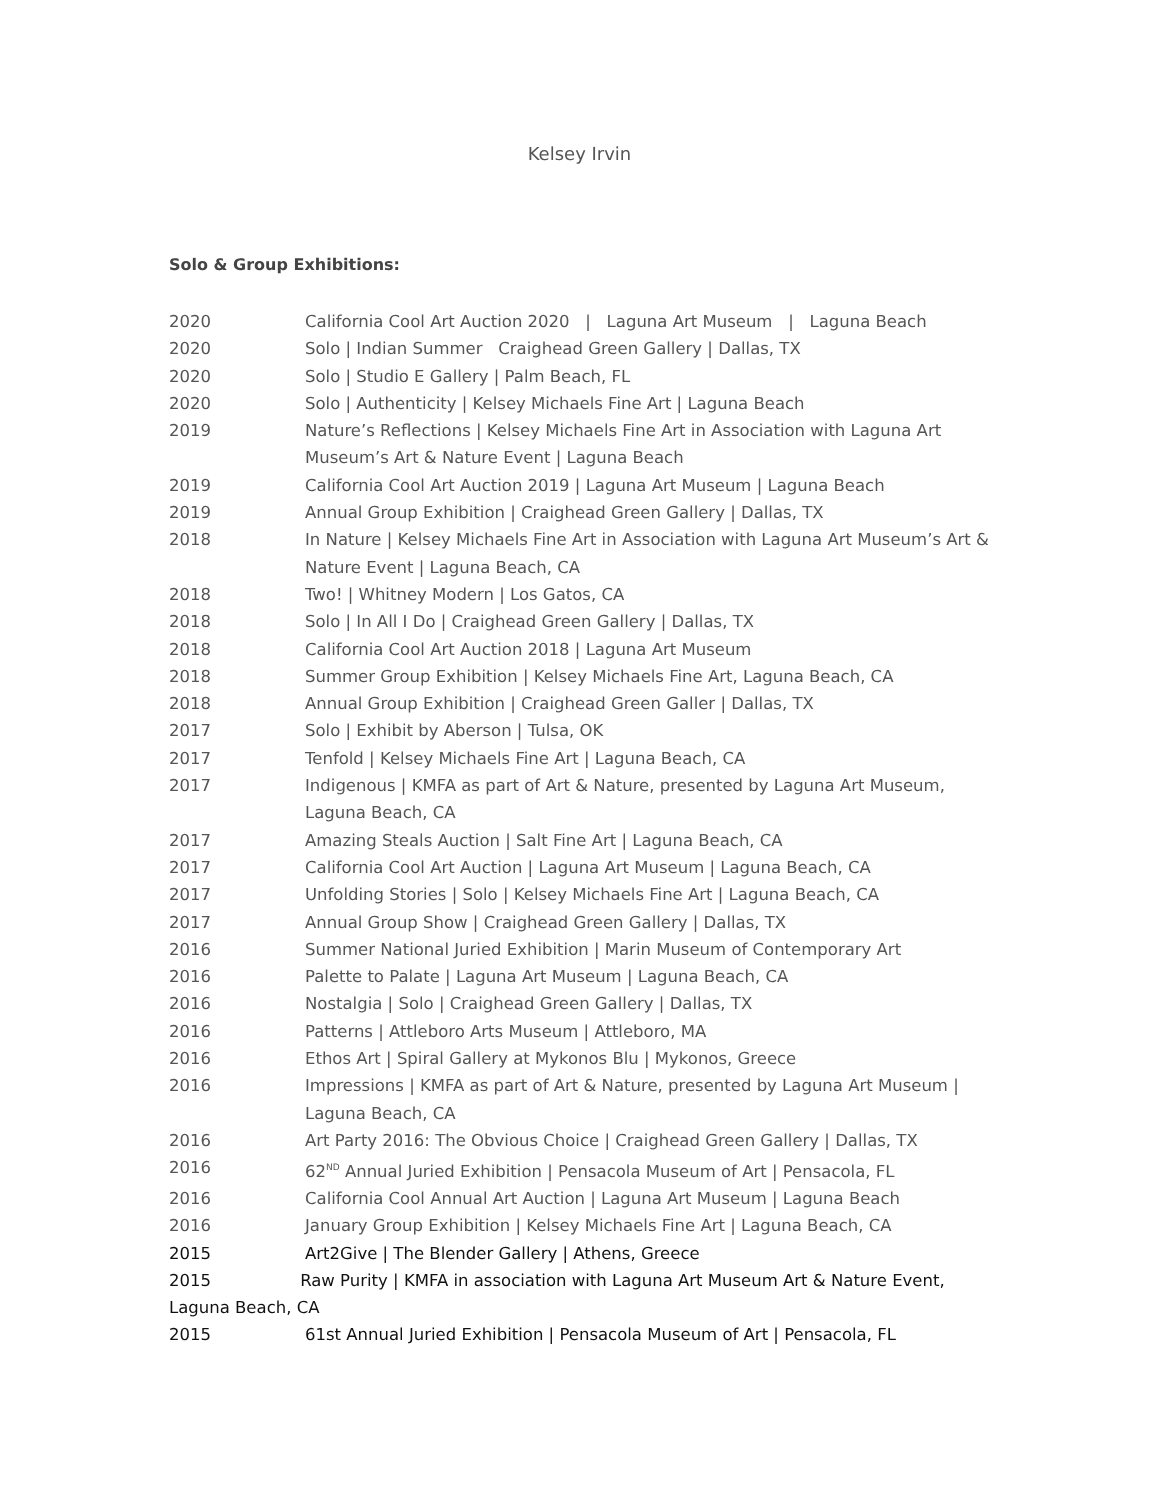Kelsey Irvin
Solo & Group Exhibitions:
2020 California Cool Art Auction 2020 | Laguna Art Museum | Laguna Beach
2020 Solo | Indian Summer Craighead Green Gallery | Dallas, TX
2020 Solo | Studio E Gallery | Palm Beach, FL
2020 Solo | Authenticity | Kelsey Michaels Fine Art | Laguna Beach
2019 Nature’s Reflections | Kelsey Michaels Fine Art in Association with Laguna Art Museum’s Art & Nature Event | Laguna Beach
2019 California Cool Art Auction 2019 | Laguna Art Museum | Laguna Beach
2019 Annual Group Exhibition | Craighead Green Gallery | Dallas, TX
2018 In Nature | Kelsey Michaels Fine Art in Association with Laguna Art Museum’s Art & Nature Event | Laguna Beach, CA
2018 Two! | Whitney Modern | Los Gatos, CA
2018 Solo | In All I Do | Craighead Green Gallery | Dallas, TX
2018 California Cool Art Auction 2018 | Laguna Art Museum
2018 Summer Group Exhibition | Kelsey Michaels Fine Art, Laguna Beach, CA
2018 Annual Group Exhibition | Craighead Green Galler | Dallas, TX
2017 Solo | Exhibit by Aberson | Tulsa, OK
2017 Tenfold | Kelsey Michaels Fine Art | Laguna Beach, CA
2017 Indigenous | KMFA as part of Art & Nature, presented by Laguna Art Museum, Laguna Beach, CA
2017 Amazing Steals Auction | Salt Fine Art | Laguna Beach, CA
2017 California Cool Art Auction | Laguna Art Museum | Laguna Beach, CA
2017 Unfolding Stories | Solo | Kelsey Michaels Fine Art | Laguna Beach, CA
2017 Annual Group Show | Craighead Green Gallery | Dallas, TX
2016 Summer National Juried Exhibition | Marin Museum of Contemporary Art
2016 Palette to Palate | Laguna Art Museum | Laguna Beach, CA
2016 Nostalgia | Solo | Craighead Green Gallery | Dallas, TX
2016 Patterns | Attleboro Arts Museum | Attleboro, MA
2016 Ethos Art | Spiral Gallery at Mykonos Blu | Mykonos, Greece
2016 Impressions | KMFA as part of Art & Nature, presented by Laguna Art Museum | Laguna Beach, CA
2016 Art Party 2016: The Obvious Choice | Craighead Green Gallery | Dallas, TX
2016 62<sup>ND</sup> Annual Juried Exhibition | Pensacola Museum of Art | Pensacola, FL
2016 California Cool Annual Art Auction | Laguna Art Museum | Laguna Beach
2016 January Group Exhibition | Kelsey Michaels Fine Art | Laguna Beach, CA
2015 Art2Give | The Blender Gallery | Athens, Greece
2015 Raw Purity | KMFA in association with Laguna Art Museum Art & Nature Event, Laguna Beach, CA
2015 61st Annual Juried Exhibition | Pensacola Museum of Art | Pensacola, FL